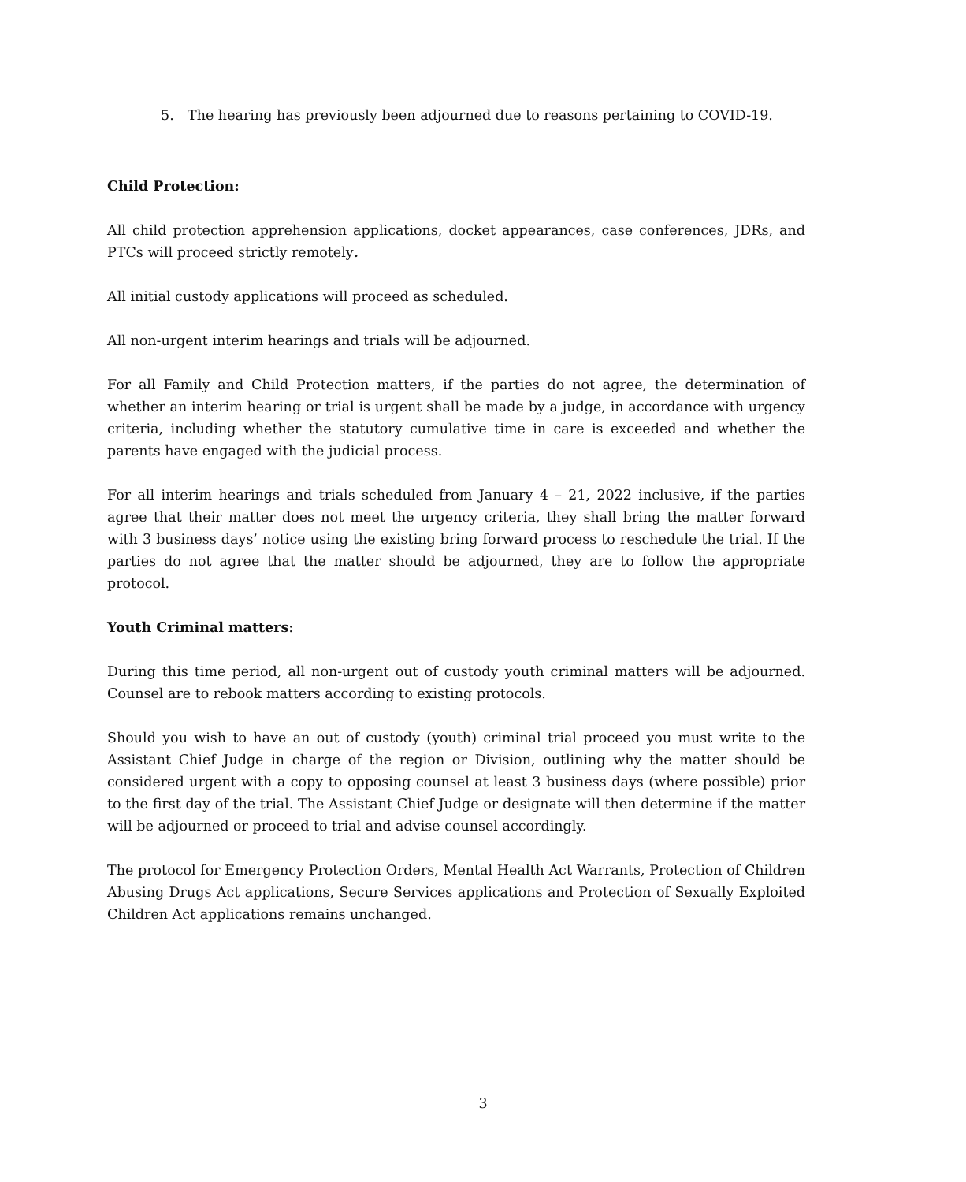5. The hearing has previously been adjourned due to reasons pertaining to COVID-19.
Child Protection:
All child protection apprehension applications, docket appearances, case conferences, JDRs, and PTCs will proceed strictly remotely.
All initial custody applications will proceed as scheduled.
All non-urgent interim hearings and trials will be adjourned.
For all Family and Child Protection matters, if the parties do not agree, the determination of whether an interim hearing or trial is urgent shall be made by a judge, in accordance with urgency criteria, including whether the statutory cumulative time in care is exceeded and whether the parents have engaged with the judicial process.
For all interim hearings and trials scheduled from January 4 – 21, 2022 inclusive, if the parties agree that their matter does not meet the urgency criteria, they shall bring the matter forward with 3 business days’ notice using the existing bring forward process to reschedule the trial. If the parties do not agree that the matter should be adjourned, they are to follow the appropriate protocol.
Youth Criminal matters:
During this time period, all non-urgent out of custody youth criminal matters will be adjourned. Counsel are to rebook matters according to existing protocols.
Should you wish to have an out of custody (youth) criminal trial proceed you must write to the Assistant Chief Judge in charge of the region or Division, outlining why the matter should be considered urgent with a copy to opposing counsel at least 3 business days (where possible) prior to the first day of the trial. The Assistant Chief Judge or designate will then determine if the matter will be adjourned or proceed to trial and advise counsel accordingly.
The protocol for Emergency Protection Orders, Mental Health Act Warrants, Protection of Children Abusing Drugs Act applications, Secure Services applications and Protection of Sexually Exploited Children Act applications remains unchanged.
3